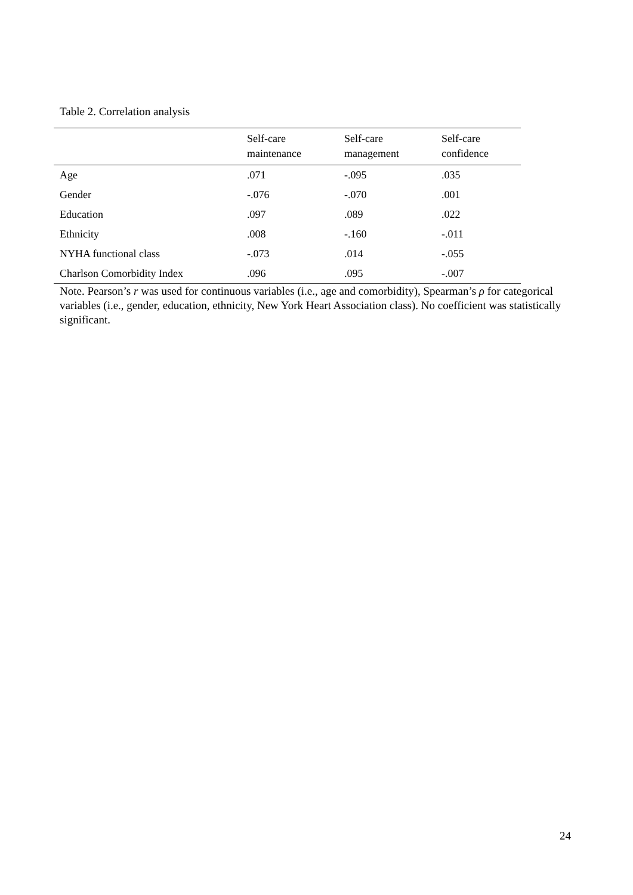Table 2. Correlation analysis
| | Self-care maintenance | Self-care management | Self-care confidence |
| --- | --- | --- | --- |
| Age | .071 | -.095 | .035 |
| Gender | -.076 | -.070 | .001 |
| Education | .097 | .089 | .022 |
| Ethnicity | .008 | -.160 | -.011 |
| NYHA functional class | -.073 | .014 | -.055 |
| Charlson Comorbidity Index | .096 | .095 | -.007 |
Note. Pearson’s r was used for continuous variables (i.e., age and comorbidity), Spearman’s ρ for categorical variables (i.e., gender, education, ethnicity, New York Heart Association class). No coefficient was statistically significant.
24